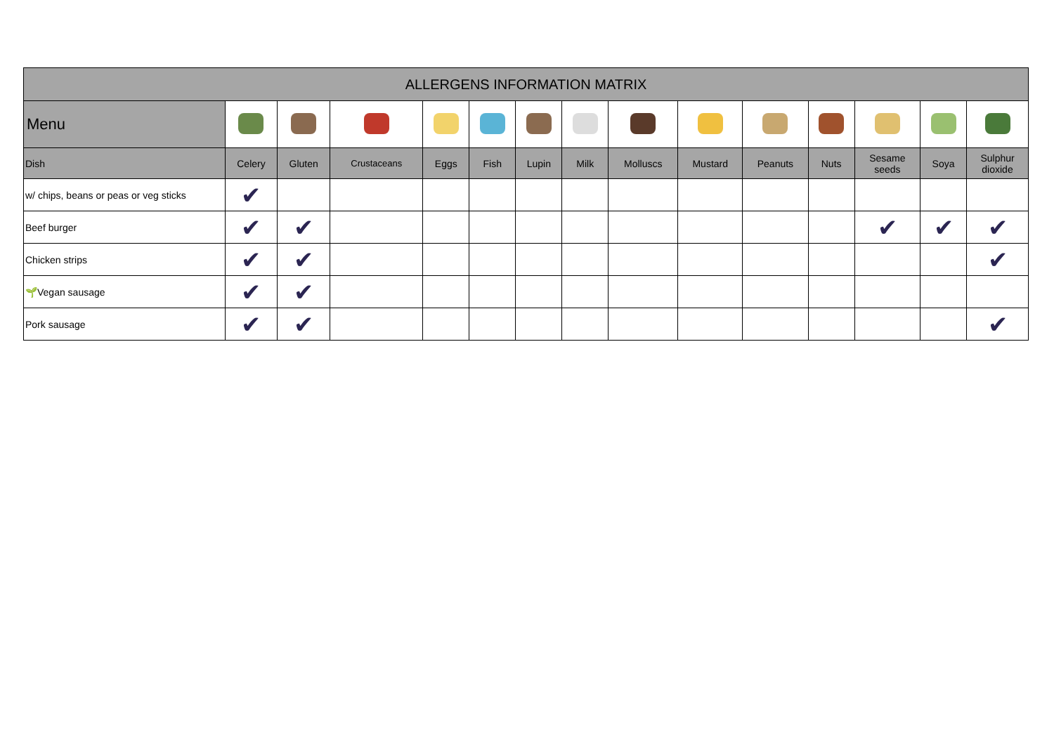| ALLERGENS INFORMATION MATRIX | | | | | | | | | | | | | | |
| --- | --- | --- | --- | --- | --- | --- | --- | --- | --- | --- | --- | --- | --- | --- |
| Menu | | | | | | | | | | | | | | |
| Dish | Celery | Gluten | Crustaceans | Eggs | Fish | Lupin | Milk | Molluscs | Mustard | Peanuts | Nuts | Sesame seeds | Soya | Sulphur dioxide |
| w/ chips, beans or peas or veg sticks | ✔ | | | | | | | | | | | | | |
| Beef burger | ✔ | ✔ | | | | | | | | | | ✔ | ✔ | ✔ |
| Chicken strips | ✔ | ✔ | | | | | | | | | | | | ✔ |
| 🌱Vegan sausage | ✔ | ✔ | | | | | | | | | | | | |
| Pork sausage | ✔ | ✔ | | | | | | | | | | | | ✔ |